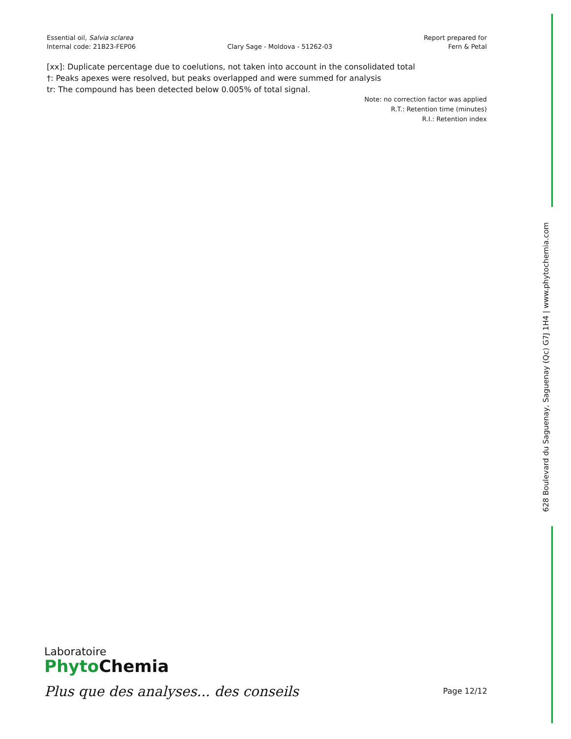Essential oil, Salvia sclarea
Internal code: 21B23-FEP06
Clary Sage - Moldova - 51262-03
Report prepared for
Fern & Petal
[xx]: Duplicate percentage due to coelutions, not taken into account in the consolidated total
†: Peaks apexes were resolved, but peaks overlapped and were summed for analysis
tr: The compound has been detected below 0.005% of total signal.
Note: no correction factor was applied
R.T.: Retention time (minutes)
R.I.: Retention index
628 Boulevard du Saguenay, Saguenay (Qc) G7J 1H4 | www.phytochemia.com
Laboratoire
Phyto Chemia
Plus que des analyses... des conseils
Page 12/12